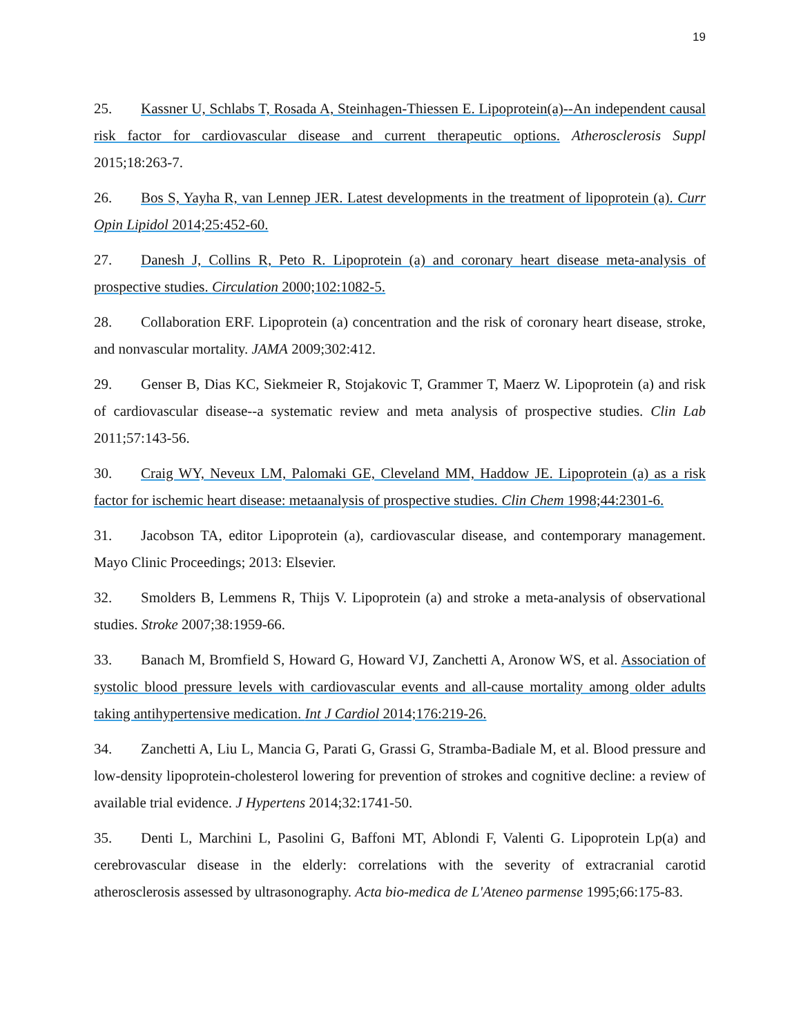19
25. Kassner U, Schlabs T, Rosada A, Steinhagen-Thiessen E. Lipoprotein(a)--An independent causal risk factor for cardiovascular disease and current therapeutic options. Atherosclerosis Suppl 2015;18:263-7.
26. Bos S, Yayha R, van Lennep JER. Latest developments in the treatment of lipoprotein (a). Curr Opin Lipidol 2014;25:452-60.
27. Danesh J, Collins R, Peto R. Lipoprotein (a) and coronary heart disease meta-analysis of prospective studies. Circulation 2000;102:1082-5.
28. Collaboration ERF. Lipoprotein (a) concentration and the risk of coronary heart disease, stroke, and nonvascular mortality. JAMA 2009;302:412.
29. Genser B, Dias KC, Siekmeier R, Stojakovic T, Grammer T, Maerz W. Lipoprotein (a) and risk of cardiovascular disease--a systematic review and meta analysis of prospective studies. Clin Lab 2011;57:143-56.
30. Craig WY, Neveux LM, Palomaki GE, Cleveland MM, Haddow JE. Lipoprotein (a) as a risk factor for ischemic heart disease: metaanalysis of prospective studies. Clin Chem 1998;44:2301-6.
31. Jacobson TA, editor Lipoprotein (a), cardiovascular disease, and contemporary management. Mayo Clinic Proceedings; 2013: Elsevier.
32. Smolders B, Lemmens R, Thijs V. Lipoprotein (a) and stroke a meta-analysis of observational studies. Stroke 2007;38:1959-66.
33. Banach M, Bromfield S, Howard G, Howard VJ, Zanchetti A, Aronow WS, et al. Association of systolic blood pressure levels with cardiovascular events and all-cause mortality among older adults taking antihypertensive medication. Int J Cardiol 2014;176:219-26.
34. Zanchetti A, Liu L, Mancia G, Parati G, Grassi G, Stramba-Badiale M, et al. Blood pressure and low-density lipoprotein-cholesterol lowering for prevention of strokes and cognitive decline: a review of available trial evidence. J Hypertens 2014;32:1741-50.
35. Denti L, Marchini L, Pasolini G, Baffoni MT, Ablondi F, Valenti G. Lipoprotein Lp(a) and cerebrovascular disease in the elderly: correlations with the severity of extracranial carotid atherosclerosis assessed by ultrasonography. Acta bio-medica de L'Ateneo parmense 1995;66:175-83.